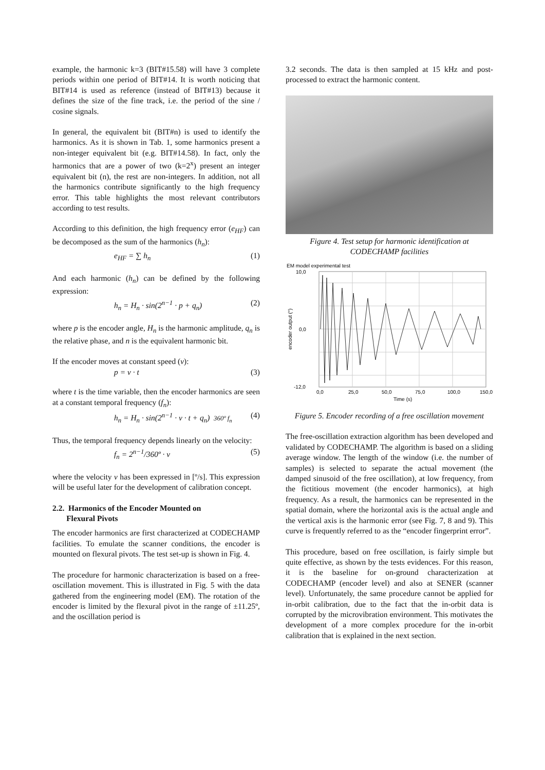example, the harmonic k=3 (BIT#15.58) will have 3 complete periods within one period of BIT#14. It is worth noticing that BIT#14 is used as reference (instead of BIT#13) because it defines the size of the fine track, i.e. the period of the sine / cosine signals.
In general, the equivalent bit (BIT#n) is used to identify the harmonics. As it is shown in Tab. 1, some harmonics present a non-integer equivalent bit (e.g. BIT#14.58). In fact, only the harmonics that are a power of two (k=2<sup>x</sup>) present an integer equivalent bit (n), the rest are non-integers. In addition, not all the harmonics contribute significantly to the high frequency error. This table highlights the most relevant contributors according to test results.
According to this definition, the high frequency error (e<sub>HF</sub>) can be decomposed as the sum of the harmonics (h<sub>n</sub>):
e<sub>HF</sub> = ∑ h<sub>n</sub> (1)
And each harmonic (h<sub>n</sub>) can be defined by the following expression:
h<sub>n</sub> = H<sub>n</sub> · sin(2<sup>n−1</sup> · p + q<sub>n</sub>) (2)
where p is the encoder angle, H<sub>n</sub> is the harmonic amplitude, q<sub>n</sub> is the relative phase, and n is the equivalent harmonic bit.
If the encoder moves at constant speed (v):
p = v · t (3)
where t is the time variable, then the encoder harmonics are seen at a constant temporal frequency (f<sub>n</sub>):
h<sub>n</sub> = H<sub>n</sub> · sin(2<sup>n−1</sup> · v · t + q<sub>n</sub>) 360º f<sub>n</sub> (4)
Thus, the temporal frequency depends linearly on the velocity:
f<sub>n</sub> = 2<sup>n−1</sup>/360º · v (5)
where the velocity v has been expressed in [º/s]. This expression will be useful later for the development of calibration concept.
2.2. Harmonics of the Encoder Mounted on
Flexural Pivots
The encoder harmonics are first characterized at CODECHAMP facilities. To emulate the scanner conditions, the encoder is mounted on flexural pivots. The test set-up is shown in Fig. 4.
The procedure for harmonic characterization is based on a free-oscillation movement. This is illustrated in Fig. 5 with the data gathered from the engineering model (EM). The rotation of the encoder is limited by the flexural pivot in the range of ±11.25º, and the oscillation period is
3.2 seconds. The data is then sampled at 15 kHz and post-processed to extract the harmonic content.
Figure 4. Test setup for harmonic identification at CODECHAMP facilities
EM model experimental test
10,0
0,0
-12,0
0,0
25,0
50,0
75,0
100,0
150,0
Time (s)
encoder output (°)
Figure 5. Encoder recording of a free oscillation movement
The free-oscillation extraction algorithm has been developed and validated by CODECHAMP. The algorithm is based on a sliding average window. The length of the window (i.e. the number of samples) is selected to separate the actual movement (the damped sinusoid of the free oscillation), at low frequency, from the fictitious movement (the encoder harmonics), at high frequency. As a result, the harmonics can be represented in the spatial domain, where the horizontal axis is the actual angle and the vertical axis is the harmonic error (see Fig. 7, 8 and 9). This curve is frequently referred to as the “encoder fingerprint error”.
This procedure, based on free oscillation, is fairly simple but quite effective, as shown by the tests evidences. For this reason, it is the baseline for on-ground characterization at CODECHAMP (encoder level) and also at SENER (scanner level). Unfortunately, the same procedure cannot be applied for in-orbit calibration, due to the fact that the in-orbit data is corrupted by the microvibration environment. This motivates the development of a more complex procedure for the in-orbit calibration that is explained in the next section.